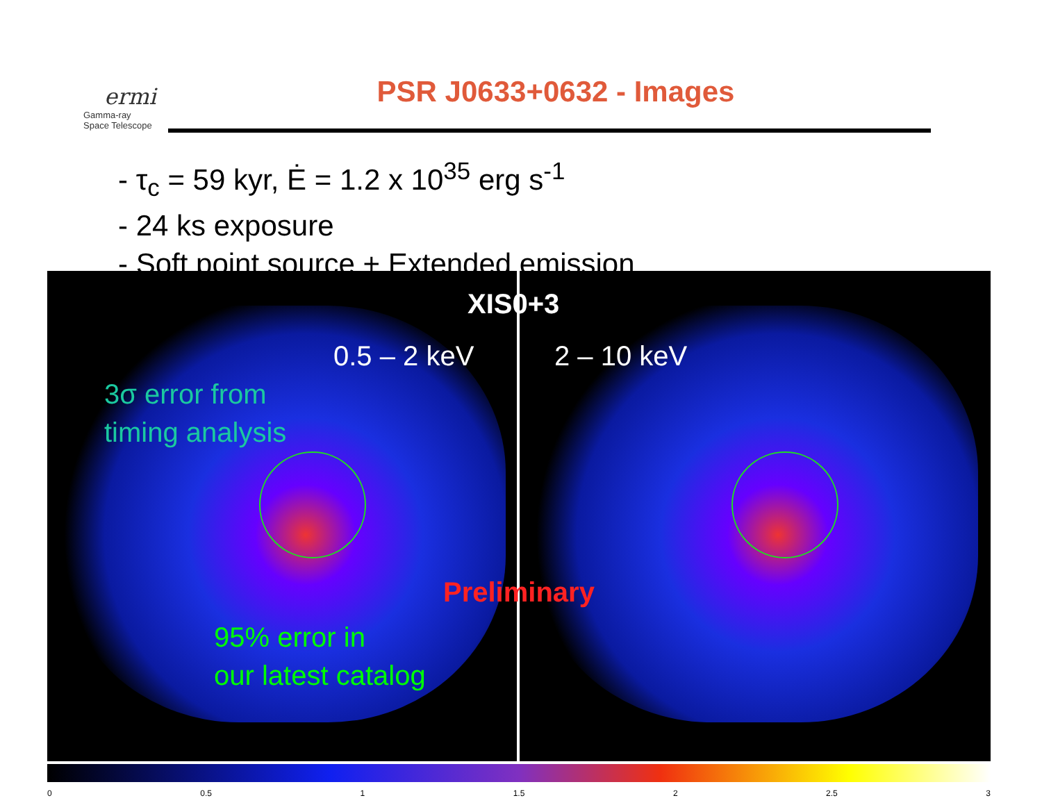ermi
Gamma-ray
Space Telescope
PSR J0633+0632 - Images
- τ<sub>c</sub> = 59 kyr, Ė = 1.2 x 10<sup>35</sup> erg s<sup>-1</sup>
- 24 ks exposure
- Soft point source + Extended emission
XIS0+3
0.5 – 2 keV 2 – 10 keV
3σ error from
timing analysis
95% error in
our latest catalog
Preliminary
0 0.5 1 1.5 2 2.5 3